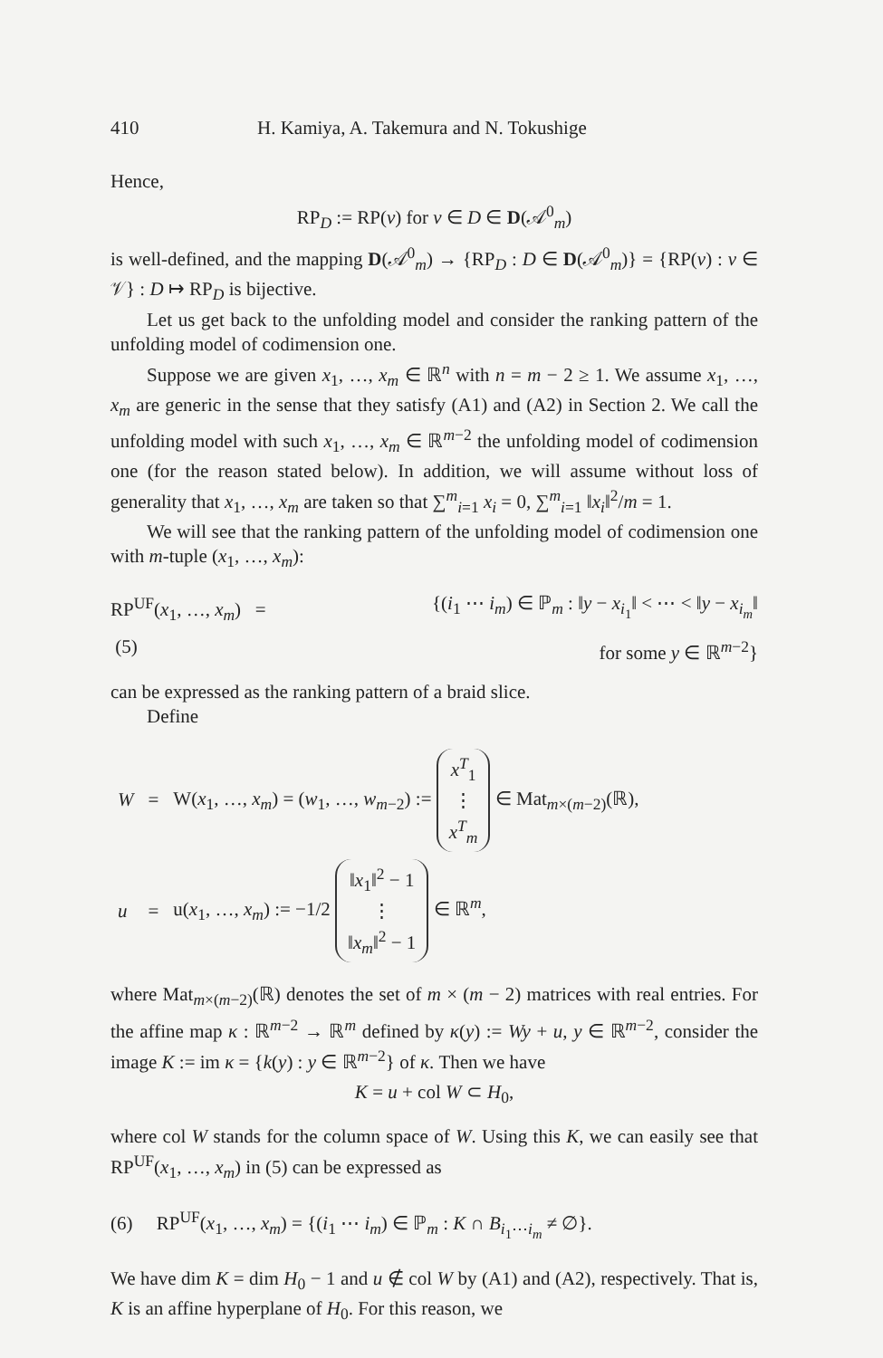410 H. Kamiya, A. Takemura and N. Tokushige
Hence,
RP<sub>D</sub> := RP(v) for v ∈ D ∈ D(𝒜<sup>0</sup><sub>m</sub>)
is well-defined, and the mapping D(𝒜<sup>0</sup><sub>m</sub>) → {RP<sub>D</sub> : D ∈ D(𝒜<sup>0</sup><sub>m</sub>)} = {RP(v) : v ∈ 𝒱} : D ↦ RP<sub>D</sub> is bijective.
Let us get back to the unfolding model and consider the ranking pattern of the unfolding model of codimension one.
Suppose we are given x<sub>1</sub>, …, x<sub>m</sub> ∈ ℝ<sup>n</sup> with n = m − 2 ≥ 1. We assume x<sub>1</sub>, …, x<sub>m</sub> are generic in the sense that they satisfy (A1) and (A2) in Section 2. We call the unfolding model with such x<sub>1</sub>, …, x<sub>m</sub> ∈ ℝ<sup>m−2</sup> the unfolding model of codimension one (for the reason stated below). In addition, we will assume without loss of generality that x<sub>1</sub>, …, x<sub>m</sub> are taken so that ∑<sup>m</sup><sub>i=1</sub> x<sub>i</sub> = 0, ∑<sup>m</sup><sub>i=1</sub> ‖x<sub>i</sub>‖<sup>2</sup>/m = 1.
We will see that the ranking pattern of the unfolding model of codimension one with m-tuple (x<sub>1</sub>, …, x<sub>m</sub>):
RP<sup>UF</sup>(x<sub>1</sub>, …, x<sub>m</sub>) = {(i<sub>1</sub> ⋯ i<sub>m</sub>) ∈ ℙ<sub>m</sub> : ‖y − x<sub>i<sub>1</sub></sub>‖ < ⋯ < ‖y − x<sub>i<sub>m</sub></sub>‖
(5) for some y ∈ ℝ<sup>m−2</sup>}
can be expressed as the ranking pattern of a braid slice.
Define
| W | = | W( x<sub>1</sub>, …, x<sub>m</sub> ) = ( w<sub>1</sub>, …, w<sub>m−2</sub>) := x<sup>T</sup><sub>1</sub> ⋮ x<sup>T</sup><sub>m</sub> ∈ Mat<sub>m×(m−2)</sub>(ℝ), |
| u | = | u( x<sub>1</sub>, …, x<sub>m</sub> ) := −1/2 ‖ x<sub>1</sub>‖<sup>2</sup> − 1 ⋮ ‖ x<sub>m</sub> ‖<sup>2</sup> − 1 ∈ ℝ<sup>m</sup>, |
where Mat<sub>m×(m−2)</sub>(ℝ) denotes the set of m × (m − 2) matrices with real entries. For the affine map κ : ℝ<sup>m−2</sup> → ℝ<sup>m</sup> defined by κ(y) := Wy + u, y ∈ ℝ<sup>m−2</sup>, consider the image K := im κ = {k(y) : y ∈ ℝ<sup>m−2</sup>} of κ. Then we have
K = u + col W ⊂ H<sub>0</sub>,
where col W stands for the column space of W. Using this K, we can easily see that RP<sup>UF</sup>(x<sub>1</sub>, …, x<sub>m</sub>) in (5) can be expressed as
(6) RP<sup>UF</sup>(x<sub>1</sub>, …, x<sub>m</sub>) = {(i<sub>1</sub> ⋯ i<sub>m</sub>) ∈ ℙ<sub>m</sub> : K ∩ B<sub>i<sub>1</sub>⋯i<sub>m</sub></sub> ≠ ∅}.
We have dim K = dim H<sub>0</sub> − 1 and u ∉ col W by (A1) and (A2), respectively. That is, K is an affine hyperplane of H<sub>0</sub>. For this reason, we